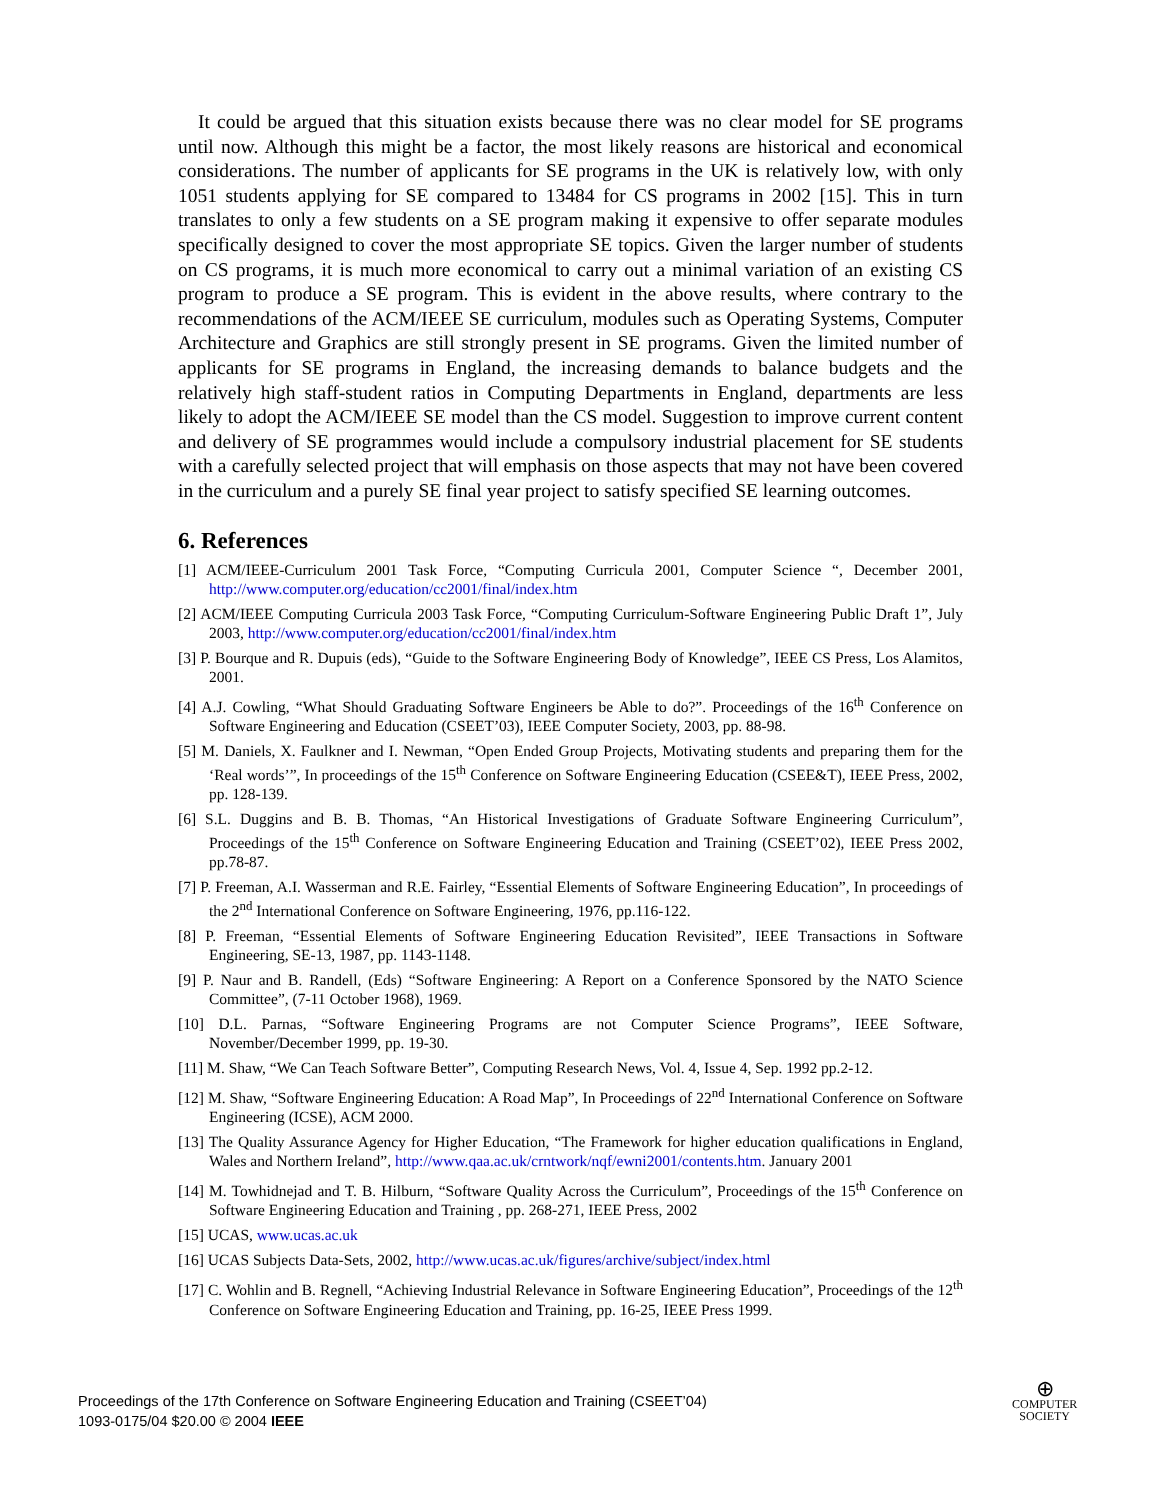It could be argued that this situation exists because there was no clear model for SE programs until now. Although this might be a factor, the most likely reasons are historical and economical considerations. The number of applicants for SE programs in the UK is relatively low, with only 1051 students applying for SE compared to 13484 for CS programs in 2002 [15]. This in turn translates to only a few students on a SE program making it expensive to offer separate modules specifically designed to cover the most appropriate SE topics. Given the larger number of students on CS programs, it is much more economical to carry out a minimal variation of an existing CS program to produce a SE program. This is evident in the above results, where contrary to the recommendations of the ACM/IEEE SE curriculum, modules such as Operating Systems, Computer Architecture and Graphics are still strongly present in SE programs. Given the limited number of applicants for SE programs in England, the increasing demands to balance budgets and the relatively high staff-student ratios in Computing Departments in England, departments are less likely to adopt the ACM/IEEE SE model than the CS model. Suggestion to improve current content and delivery of SE programmes would include a compulsory industrial placement for SE students with a carefully selected project that will emphasis on those aspects that may not have been covered in the curriculum and a purely SE final year project to satisfy specified SE learning outcomes.
6. References
[1] ACM/IEEE-Curriculum 2001 Task Force, “Computing Curricula 2001, Computer Science “, December 2001, http://www.computer.org/education/cc2001/final/index.htm
[2] ACM/IEEE Computing Curricula 2003 Task Force, “Computing Curriculum-Software Engineering Public Draft 1”, July 2003, http://www.computer.org/education/cc2001/final/index.htm
[3] P. Bourque and R. Dupuis (eds), “Guide to the Software Engineering Body of Knowledge”, IEEE CS Press, Los Alamitos, 2001.
[4] A.J. Cowling, “What Should Graduating Software Engineers be Able to do?”. Proceedings of the 16<sup>th</sup> Conference on Software Engineering and Education (CSEET’03), IEEE Computer Society, 2003, pp. 88-98.
[5] M. Daniels, X. Faulkner and I. Newman, “Open Ended Group Projects, Motivating students and preparing them for the ‘Real words’”, In proceedings of the 15<sup>th</sup> Conference on Software Engineering Education (CSEE&T), IEEE Press, 2002, pp. 128-139.
[6] S.L. Duggins and B. B. Thomas, “An Historical Investigations of Graduate Software Engineering Curriculum”, Proceedings of the 15<sup>th</sup> Conference on Software Engineering Education and Training (CSEET’02), IEEE Press 2002, pp.78-87.
[7] P. Freeman, A.I. Wasserman and R.E. Fairley, “Essential Elements of Software Engineering Education”, In proceedings of the 2<sup>nd</sup> International Conference on Software Engineering, 1976, pp.116-122.
[8] P. Freeman, “Essential Elements of Software Engineering Education Revisited”, IEEE Transactions in Software Engineering, SE-13, 1987, pp. 1143-1148.
[9] P. Naur and B. Randell, (Eds) “Software Engineering: A Report on a Conference Sponsored by the NATO Science Committee”, (7-11 October 1968), 1969.
[10] D.L. Parnas, “Software Engineering Programs are not Computer Science Programs”, IEEE Software, November/December 1999, pp. 19-30.
[11] M. Shaw, “We Can Teach Software Better”, Computing Research News, Vol. 4, Issue 4, Sep. 1992 pp.2-12.
[12] M. Shaw, “Software Engineering Education: A Road Map”, In Proceedings of 22<sup>nd</sup> International Conference on Software Engineering (ICSE), ACM 2000.
[13] The Quality Assurance Agency for Higher Education, “The Framework for higher education qualifications in England, Wales and Northern Ireland”, http://www.qaa.ac.uk/crntwork/nqf/ewni2001/contents.htm. January 2001
[14] M. Towhidnejad and T. B. Hilburn, “Software Quality Across the Curriculum”, Proceedings of the 15<sup>th</sup> Conference on Software Engineering Education and Training , pp. 268-271, IEEE Press, 2002
[15] UCAS, www.ucas.ac.uk
[16] UCAS Subjects Data-Sets, 2002, http://www.ucas.ac.uk/figures/archive/subject/index.html
[17] C. Wohlin and B. Regnell, “Achieving Industrial Relevance in Software Engineering Education”, Proceedings of the 12<sup>th</sup> Conference on Software Engineering Education and Training, pp. 16-25, IEEE Press 1999.
Proceedings of the 17th Conference on Software Engineering Education and Training (CSEET’04)
1093-0175/04 $20.00 © 2004 IEEE
⊕
COMPUTER
SOCIETY